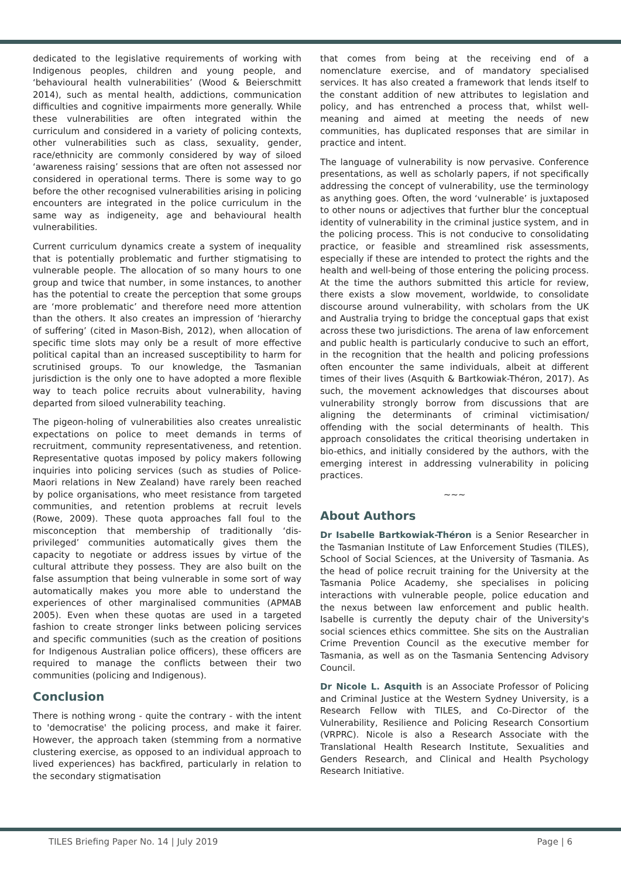dedicated to the legislative requirements of working with Indigenous peoples, children and young people, and ‘behavioural health vulnerabilities’ (Wood & Beierschmitt 2014), such as mental health, addictions, communication difficulties and cognitive impairments more generally. While these vulnerabilities are often integrated within the curriculum and considered in a variety of policing contexts, other vulnerabilities such as class, sexuality, gender, race/ethnicity are commonly considered by way of siloed ‘awareness raising’ sessions that are often not assessed nor considered in operational terms. There is some way to go before the other recognised vulnerabilities arising in policing encounters are integrated in the police curriculum in the same way as indigeneity, age and behavioural health vulnerabilities.
Current curriculum dynamics create a system of inequality that is potentially problematic and further stigmatising to vulnerable people. The allocation of so many hours to one group and twice that number, in some instances, to another has the potential to create the perception that some groups are ‘more problematic’ and therefore need more attention than the others. It also creates an impression of ‘hierarchy of suffering’ (cited in Mason-Bish, 2012), when allocation of specific time slots may only be a result of more effective political capital than an increased susceptibility to harm for scrutinised groups. To our knowledge, the Tasmanian jurisdiction is the only one to have adopted a more flexible way to teach police recruits about vulnerability, having departed from siloed vulnerability teaching.
The pigeon-holing of vulnerabilities also creates unrealistic expectations on police to meet demands in terms of recruitment, community representativeness, and retention. Representative quotas imposed by policy makers following inquiries into policing services (such as studies of Police-Maori relations in New Zealand) have rarely been reached by police organisations, who meet resistance from targeted communities, and retention problems at recruit levels (Rowe, 2009). These quota approaches fall foul to the misconception that membership of traditionally ‘dis-privileged’ communities automatically gives them the capacity to negotiate or address issues by virtue of the cultural attribute they possess. They are also built on the false assumption that being vulnerable in some sort of way automatically makes you more able to understand the experiences of other marginalised communities (APMAB 2005). Even when these quotas are used in a targeted fashion to create stronger links between policing services and specific communities (such as the creation of positions for Indigenous Australian police officers), these officers are required to manage the conflicts between their two communities (policing and Indigenous).
Conclusion
There is nothing wrong - quite the contrary - with the intent to 'democratise' the policing process, and make it fairer. However, the approach taken (stemming from a normative clustering exercise, as opposed to an individual approach to lived experiences) has backfired, particularly in relation to the secondary stigmatisation
that comes from being at the receiving end of a nomenclature exercise, and of mandatory specialised services. It has also created a framework that lends itself to the constant addition of new attributes to legislation and policy, and has entrenched a process that, whilst well-meaning and aimed at meeting the needs of new communities, has duplicated responses that are similar in practice and intent.
The language of vulnerability is now pervasive. Conference presentations, as well as scholarly papers, if not specifically addressing the concept of vulnerability, use the terminology as anything goes. Often, the word ‘vulnerable’ is juxtaposed to other nouns or adjectives that further blur the conceptual identity of vulnerability in the criminal justice system, and in the policing process. This is not conducive to consolidating practice, or feasible and streamlined risk assessments, especially if these are intended to protect the rights and the health and well-being of those entering the policing process. At the time the authors submitted this article for review, there exists a slow movement, worldwide, to consolidate discourse around vulnerability, with scholars from the UK and Australia trying to bridge the conceptual gaps that exist across these two jurisdictions. The arena of law enforcement and public health is particularly conducive to such an effort, in the recognition that the health and policing professions often encounter the same individuals, albeit at different times of their lives (Asquith & Bartkowiak-Théron, 2017). As such, the movement acknowledges that discourses about vulnerability strongly borrow from discussions that are aligning the determinants of criminal victimisation/ offending with the social determinants of health. This approach consolidates the critical theorising undertaken in bio-ethics, and initially considered by the authors, with the emerging interest in addressing vulnerability in policing practices.
~~~
About Authors
Dr Isabelle Bartkowiak-Théron is a Senior Researcher in the Tasmanian Institute of Law Enforcement Studies (TILES), School of Social Sciences, at the University of Tasmania. As the head of police recruit training for the University at the Tasmania Police Academy, she specialises in policing interactions with vulnerable people, police education and the nexus between law enforcement and public health. Isabelle is currently the deputy chair of the University's social sciences ethics committee. She sits on the Australian Crime Prevention Council as the executive member for Tasmania, as well as on the Tasmania Sentencing Advisory Council.
Dr Nicole L. Asquith is an Associate Professor of Policing and Criminal Justice at the Western Sydney University, is a Research Fellow with TILES, and Co-Director of the Vulnerability, Resilience and Policing Research Consortium (VRPRC). Nicole is also a Research Associate with the Translational Health Research Institute, Sexualities and Genders Research, and Clinical and Health Psychology Research Initiative.
TILES Briefing Paper No. 14 | July 2019 Page | 6